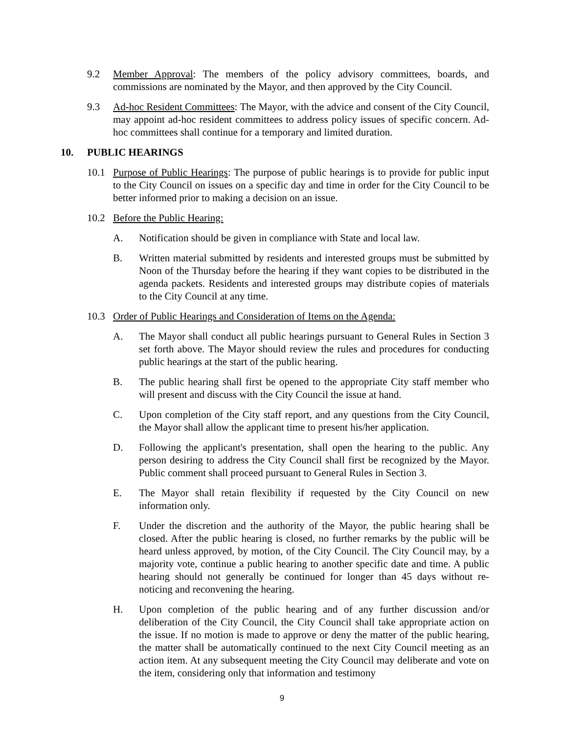9.2 Member Approval: The members of the policy advisory committees, boards, and commissions are nominated by the Mayor, and then approved by the City Council.
9.3 Ad-hoc Resident Committees: The Mayor, with the advice and consent of the City Council, may appoint ad-hoc resident committees to address policy issues of specific concern. Ad-hoc committees shall continue for a temporary and limited duration.
10. PUBLIC HEARINGS
10.1 Purpose of Public Hearings: The purpose of public hearings is to provide for public input to the City Council on issues on a specific day and time in order for the City Council to be better informed prior to making a decision on an issue.
10.2 Before the Public Hearing:
A. Notification should be given in compliance with State and local law.
B. Written material submitted by residents and interested groups must be submitted by Noon of the Thursday before the hearing if they want copies to be distributed in the agenda packets. Residents and interested groups may distribute copies of materials to the City Council at any time.
10.3 Order of Public Hearings and Consideration of Items on the Agenda:
A. The Mayor shall conduct all public hearings pursuant to General Rules in Section 3 set forth above. The Mayor should review the rules and procedures for conducting public hearings at the start of the public hearing.
B. The public hearing shall first be opened to the appropriate City staff member who will present and discuss with the City Council the issue at hand.
C. Upon completion of the City staff report, and any questions from the City Council, the Mayor shall allow the applicant time to present his/her application.
D. Following the applicant's presentation, shall open the hearing to the public. Any person desiring to address the City Council shall first be recognized by the Mayor. Public comment shall proceed pursuant to General Rules in Section 3.
E. The Mayor shall retain flexibility if requested by the City Council on new information only.
F. Under the discretion and the authority of the Mayor, the public hearing shall be closed. After the public hearing is closed, no further remarks by the public will be heard unless approved, by motion, of the City Council. The City Council may, by a majority vote, continue a public hearing to another specific date and time. A public hearing should not generally be continued for longer than 45 days without re-noticing and reconvening the hearing.
H. Upon completion of the public hearing and of any further discussion and/or deliberation of the City Council, the City Council shall take appropriate action on the issue. If no motion is made to approve or deny the matter of the public hearing, the matter shall be automatically continued to the next City Council meeting as an action item. At any subsequent meeting the City Council may deliberate and vote on the item, considering only that information and testimony
9